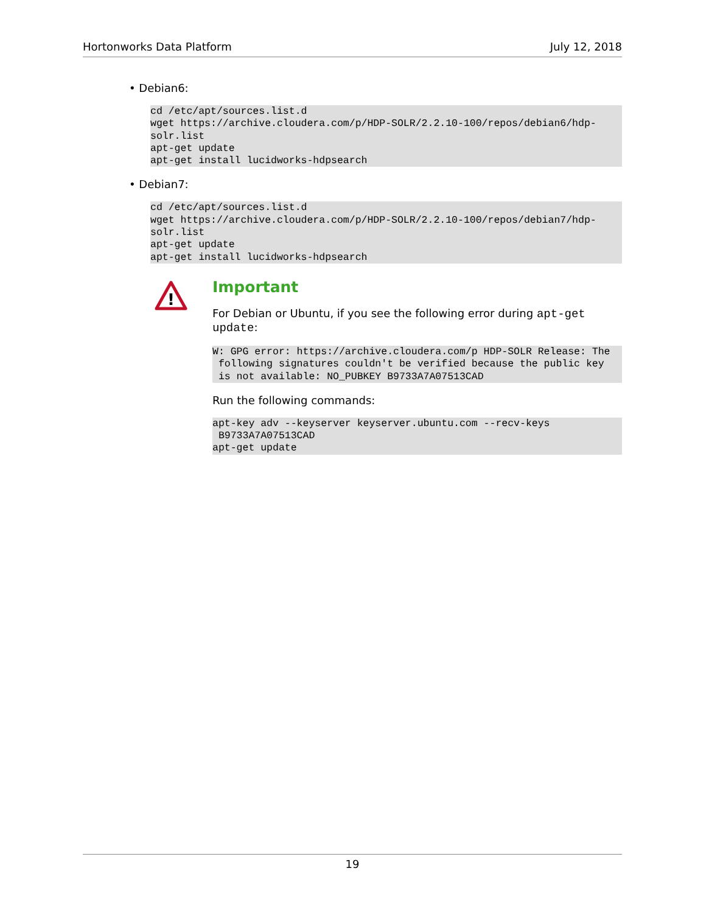Hortonworks Data Platform July 12, 2018
• Debian6:
cd /etc/apt/sources.list.d
wget https://archive.cloudera.com/p/HDP-SOLR/2.2.10-100/repos/debian6/hdp-
solr.list
apt-get update
apt-get install lucidworks-hdpsearch
• Debian7:
cd /etc/apt/sources.list.d
wget https://archive.cloudera.com/p/HDP-SOLR/2.2.10-100/repos/debian7/hdp-
solr.list
apt-get update
apt-get install lucidworks-hdpsearch
!
Important
For Debian or Ubuntu, if you see the following error during apt-get update:
W: GPG error: https://archive.cloudera.com/p HDP-SOLR Release: The
 following signatures couldn't be verified because the public key
 is not available: NO_PUBKEY B9733A7A07513CAD
Run the following commands:
apt-key adv --keyserver keyserver.ubuntu.com --recv-keys
 B9733A7A07513CAD
apt-get update
19